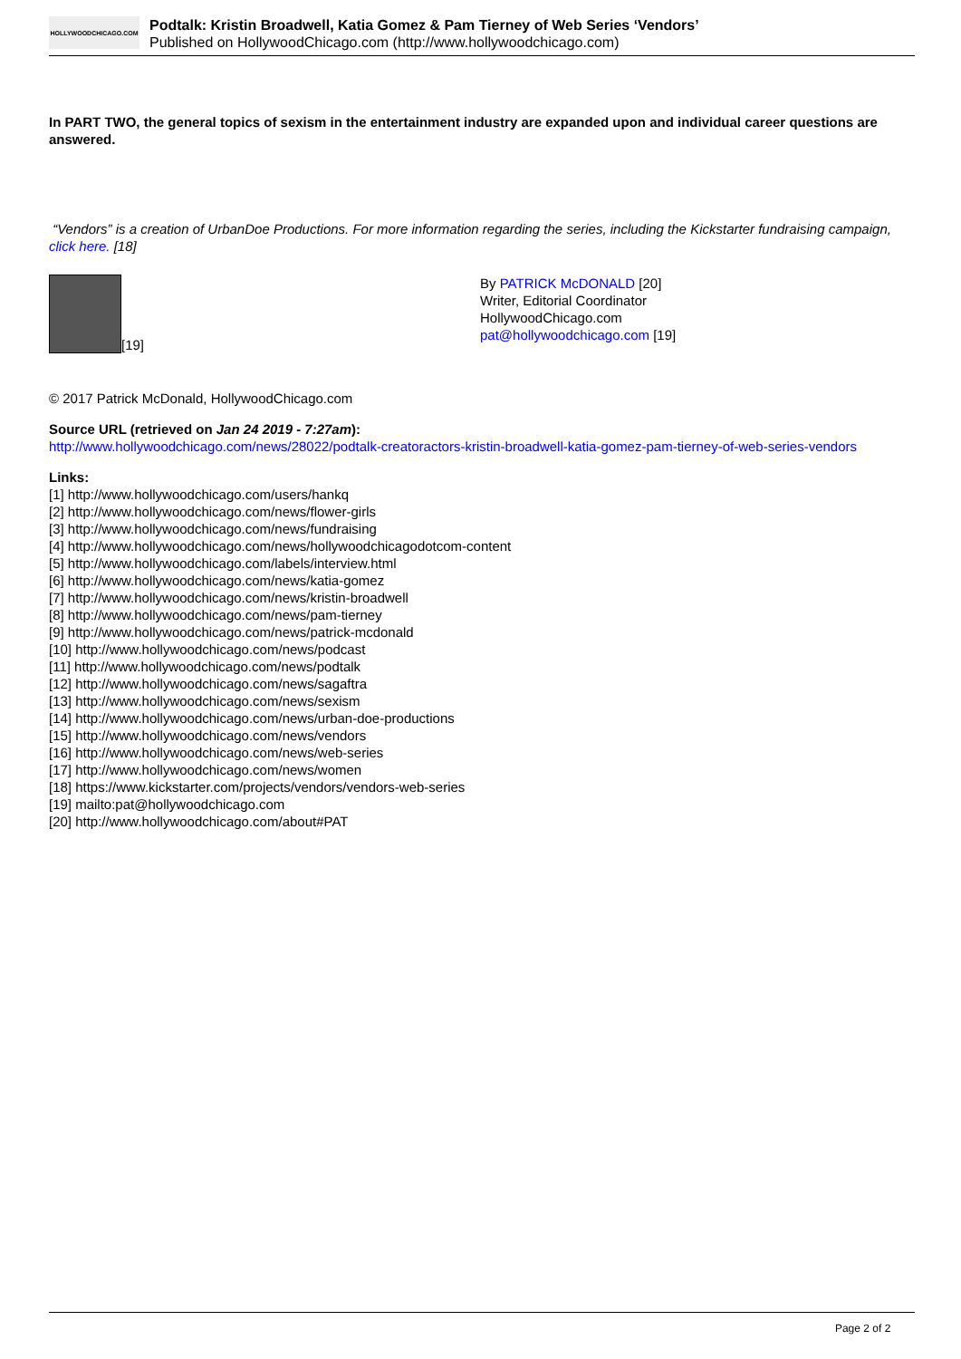HOLLYWOODCHICAGO.COM
Podtalk: Kristin Broadwell, Katia Gomez & Pam Tierney of Web Series ‘Vendors’
Published on HollywoodChicago.com (http://www.hollywoodchicago.com)
In PART TWO, the general topics of sexism in the entertainment industry are expanded upon and individual career questions are answered.
“Vendors” is a creation of UrbanDoe Productions. For more information regarding the series, including the Kickstarter fundraising campaign, click here. [18]
[19] By PATRICK McDONALD [20]
Writer, Editorial Coordinator
HollywoodChicago.com
pat@hollywoodchicago.com [19]
© 2017 Patrick McDonald, HollywoodChicago.com
Source URL (retrieved on Jan 24 2019 - 7:27am):
http://www.hollywoodchicago.com/news/28022/podtalk-creatoractors-kristin-broadwell-katia-gomez-pam-tierney-of-web-series-vendors
Links:
[1] http://www.hollywoodchicago.com/users/hankq
[2] http://www.hollywoodchicago.com/news/flower-girls
[3] http://www.hollywoodchicago.com/news/fundraising
[4] http://www.hollywoodchicago.com/news/hollywoodchicagodotcom-content
[5] http://www.hollywoodchicago.com/labels/interview.html
[6] http://www.hollywoodchicago.com/news/katia-gomez
[7] http://www.hollywoodchicago.com/news/kristin-broadwell
[8] http://www.hollywoodchicago.com/news/pam-tierney
[9] http://www.hollywoodchicago.com/news/patrick-mcdonald
[10] http://www.hollywoodchicago.com/news/podcast
[11] http://www.hollywoodchicago.com/news/podtalk
[12] http://www.hollywoodchicago.com/news/sagaftra
[13] http://www.hollywoodchicago.com/news/sexism
[14] http://www.hollywoodchicago.com/news/urban-doe-productions
[15] http://www.hollywoodchicago.com/news/vendors
[16] http://www.hollywoodchicago.com/news/web-series
[17] http://www.hollywoodchicago.com/news/women
[18] https://www.kickstarter.com/projects/vendors/vendors-web-series
[19] mailto:pat@hollywoodchicago.com
[20] http://www.hollywoodchicago.com/about#PAT
Page 2 of 2